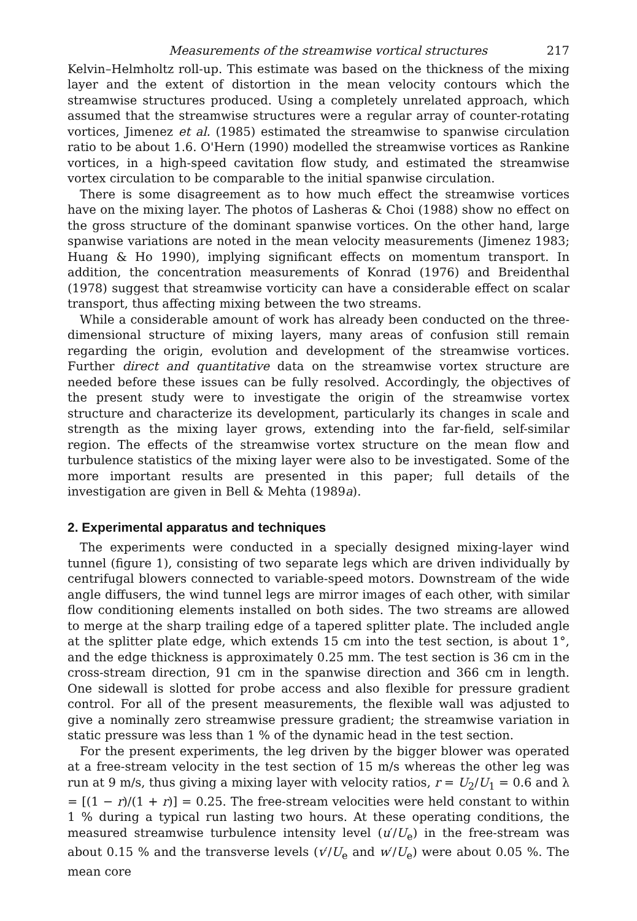Measurements of the streamwise vortical structures 217
Kelvin–Helmholtz roll-up. This estimate was based on the thickness of the mixing layer and the extent of distortion in the mean velocity contours which the streamwise structures produced. Using a completely unrelated approach, which assumed that the streamwise structures were a regular array of counter-rotating vortices, Jimenez et al. (1985) estimated the streamwise to spanwise circulation ratio to be about 1.6. O'Hern (1990) modelled the streamwise vortices as Rankine vortices, in a high-speed cavitation flow study, and estimated the streamwise vortex circulation to be comparable to the initial spanwise circulation.
There is some disagreement as to how much effect the streamwise vortices have on the mixing layer. The photos of Lasheras & Choi (1988) show no effect on the gross structure of the dominant spanwise vortices. On the other hand, large spanwise variations are noted in the mean velocity measurements (Jimenez 1983; Huang & Ho 1990), implying significant effects on momentum transport. In addition, the concentration measurements of Konrad (1976) and Breidenthal (1978) suggest that streamwise vorticity can have a considerable effect on scalar transport, thus affecting mixing between the two streams.
While a considerable amount of work has already been conducted on the three-dimensional structure of mixing layers, many areas of confusion still remain regarding the origin, evolution and development of the streamwise vortices. Further direct and quantitative data on the streamwise vortex structure are needed before these issues can be fully resolved. Accordingly, the objectives of the present study were to investigate the origin of the streamwise vortex structure and characterize its development, particularly its changes in scale and strength as the mixing layer grows, extending into the far-field, self-similar region. The effects of the streamwise vortex structure on the mean flow and turbulence statistics of the mixing layer were also to be investigated. Some of the more important results are presented in this paper; full details of the investigation are given in Bell & Mehta (1989a).
2. Experimental apparatus and techniques
The experiments were conducted in a specially designed mixing-layer wind tunnel (figure 1), consisting of two separate legs which are driven individually by centrifugal blowers connected to variable-speed motors. Downstream of the wide angle diffusers, the wind tunnel legs are mirror images of each other, with similar flow conditioning elements installed on both sides. The two streams are allowed to merge at the sharp trailing edge of a tapered splitter plate. The included angle at the splitter plate edge, which extends 15 cm into the test section, is about 1°, and the edge thickness is approximately 0.25 mm. The test section is 36 cm in the cross-stream direction, 91 cm in the spanwise direction and 366 cm in length. One sidewall is slotted for probe access and also flexible for pressure gradient control. For all of the present measurements, the flexible wall was adjusted to give a nominally zero streamwise pressure gradient; the streamwise variation in static pressure was less than 1 % of the dynamic head in the test section.
For the present experiments, the leg driven by the bigger blower was operated at a free-stream velocity in the test section of 15 m/s whereas the other leg was run at 9 m/s, thus giving a mixing layer with velocity ratios, r = U<sub>2</sub>/U<sub>1</sub> = 0.6 and λ = [(1 − r)/(1 + r)] = 0.25. The free-stream velocities were held constant to within 1 % during a typical run lasting two hours. At these operating conditions, the measured streamwise turbulence intensity level (u′/U<sub>e</sub>) in the free-stream was about 0.15 % and the transverse levels (v′/U<sub>e</sub> and w′/U<sub>e</sub>) were about 0.05 %. The mean core